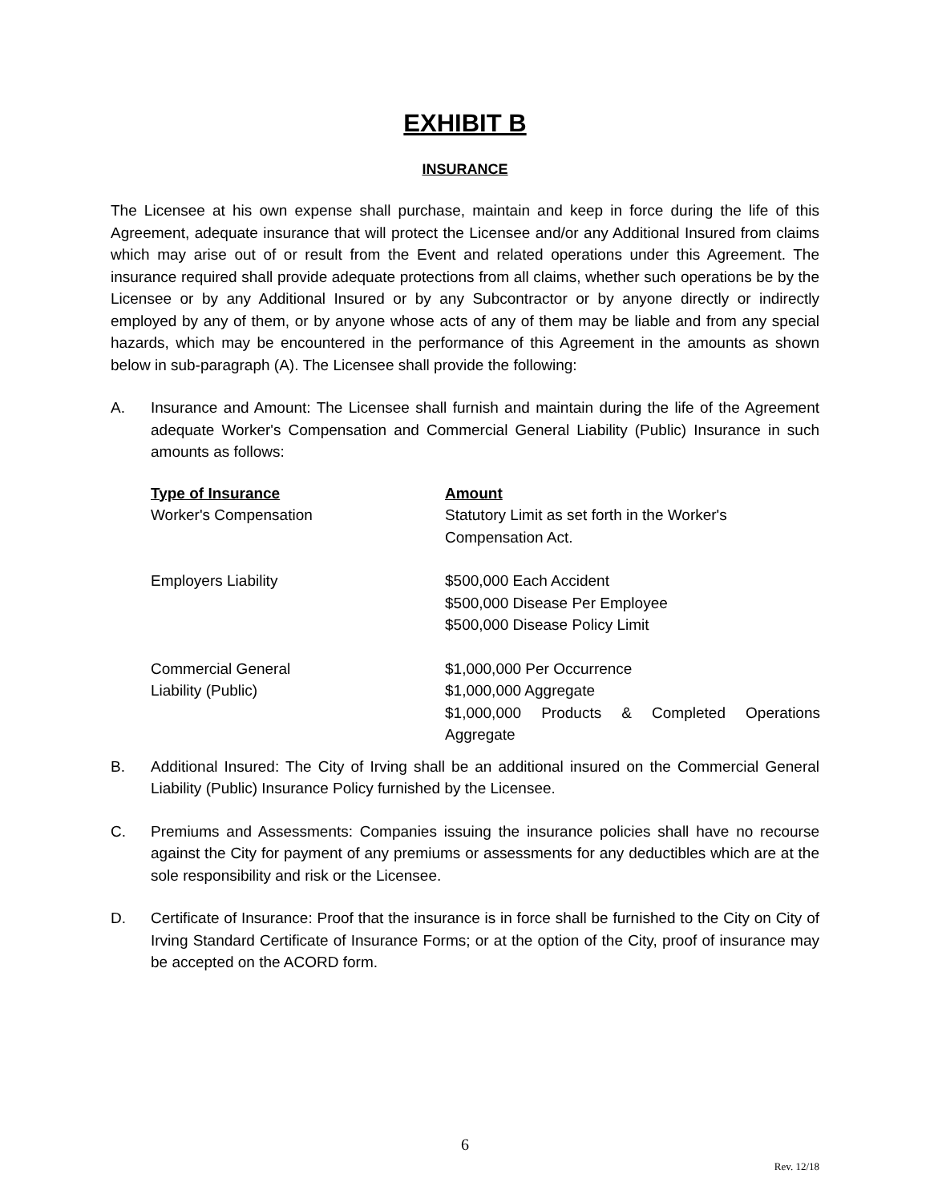EXHIBIT B
INSURANCE
The Licensee at his own expense shall purchase, maintain and keep in force during the life of this Agreement, adequate insurance that will protect the Licensee and/or any Additional Insured from claims which may arise out of or result from the Event and related operations under this Agreement. The insurance required shall provide adequate protections from all claims, whether such operations be by the Licensee or by any Additional Insured or by any Subcontractor or by anyone directly or indirectly employed by any of them, or by anyone whose acts of any of them may be liable and from any special hazards, which may be encountered in the performance of this Agreement in the amounts as shown below in sub-paragraph (A). The Licensee shall provide the following:
A. Insurance and Amount: The Licensee shall furnish and maintain during the life of the Agreement adequate Worker's Compensation and Commercial General Liability (Public) Insurance in such amounts as follows:
| Type of Insurance | Amount |
| --- | --- |
| Worker's Compensation | Statutory Limit as set forth in the Worker's Compensation Act. |
| Employers Liability | $500,000 Each Accident $500,000 Disease Per Employee $500,000 Disease Policy Limit |
| Commercial General Liability (Public) | $1,000,000 Per Occurrence $1,000,000 Aggregate $1,000,000 Products & Completed Operations Aggregate |
B. Additional Insured: The City of Irving shall be an additional insured on the Commercial General Liability (Public) Insurance Policy furnished by the Licensee.
C. Premiums and Assessments: Companies issuing the insurance policies shall have no recourse against the City for payment of any premiums or assessments for any deductibles which are at the sole responsibility and risk or the Licensee.
D. Certificate of Insurance: Proof that the insurance is in force shall be furnished to the City on City of Irving Standard Certificate of Insurance Forms; or at the option of the City, proof of insurance may be accepted on the ACORD form.
6
Rev. 12/18